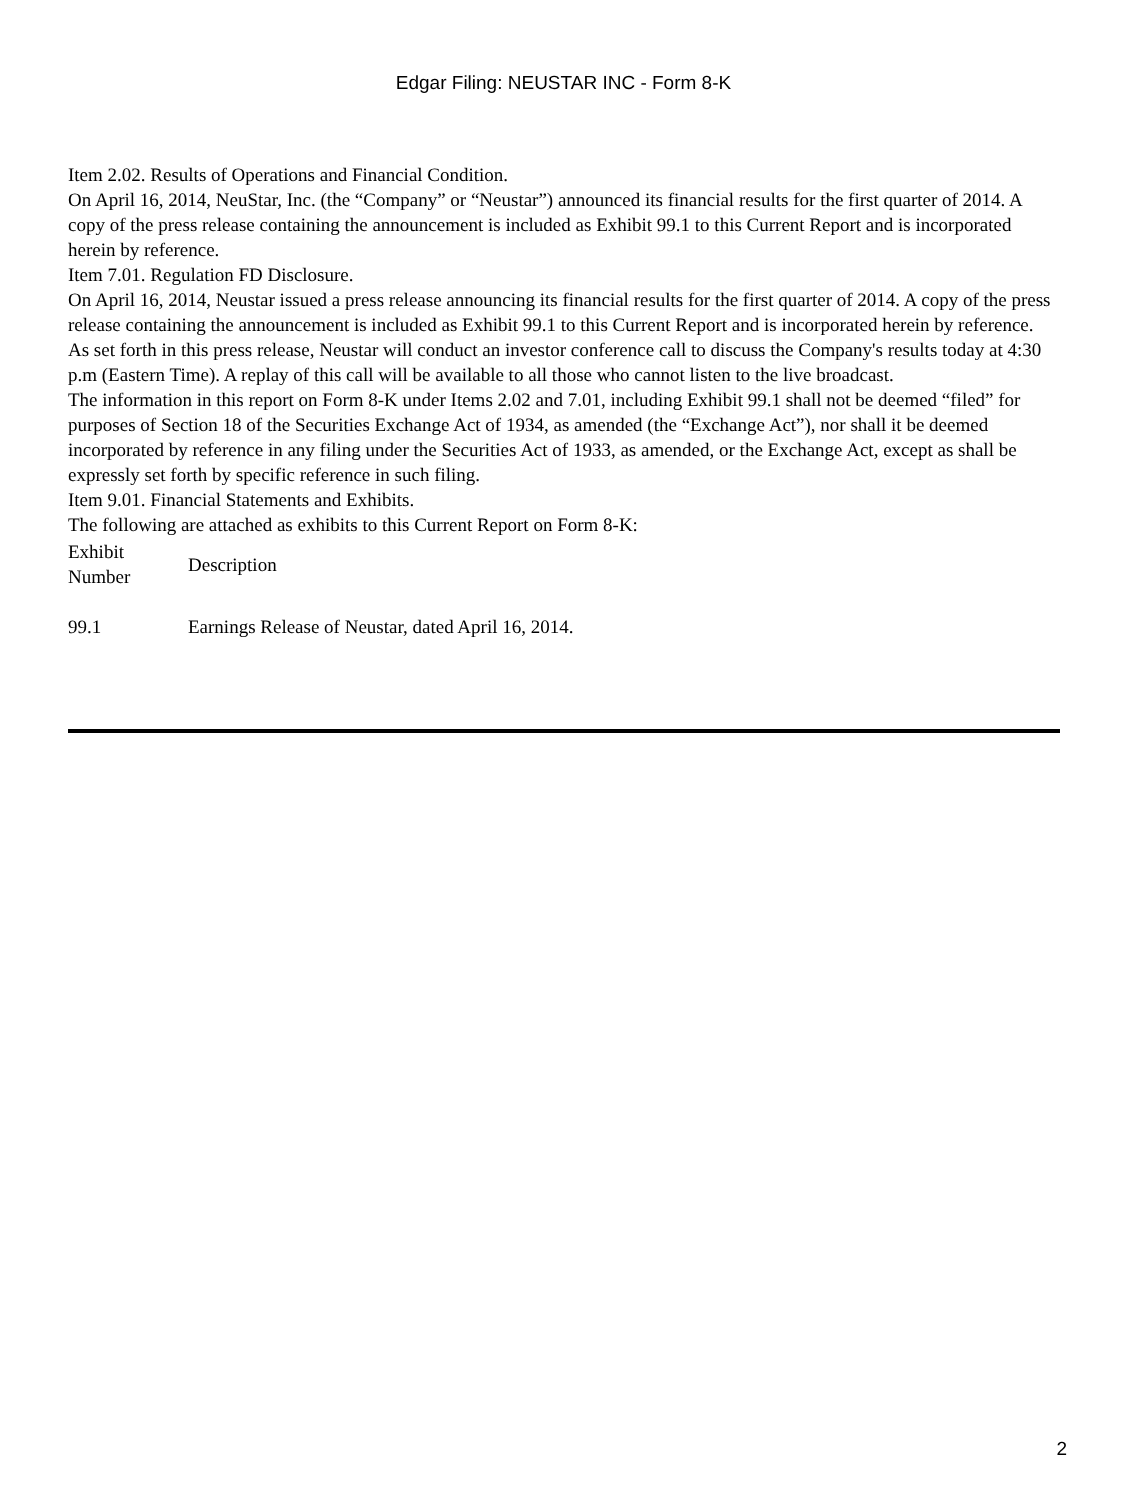Edgar Filing: NEUSTAR INC - Form 8-K
Item 2.02. Results of Operations and Financial Condition.
On April 16, 2014, NeuStar, Inc. (the “Company” or “Neustar”) announced its financial results for the first quarter of 2014. A copy of the press release containing the announcement is included as Exhibit 99.1 to this Current Report and is incorporated herein by reference.
Item 7.01. Regulation FD Disclosure.
On April 16, 2014, Neustar issued a press release announcing its financial results for the first quarter of 2014. A copy of the press release containing the announcement is included as Exhibit 99.1 to this Current Report and is incorporated herein by reference.
As set forth in this press release, Neustar will conduct an investor conference call to discuss the Company's results today at 4:30 p.m (Eastern Time). A replay of this call will be available to all those who cannot listen to the live broadcast.
The information in this report on Form 8-K under Items 2.02 and 7.01, including Exhibit 99.1 shall not be deemed “filed” for purposes of Section 18 of the Securities Exchange Act of 1934, as amended (the “Exchange Act”), nor shall it be deemed incorporated by reference in any filing under the Securities Act of 1933, as amended, or the Exchange Act, except as shall be expressly set forth by specific reference in such filing.
Item 9.01. Financial Statements and Exhibits.
The following are attached as exhibits to this Current Report on Form 8-K:
| Exhibit Number | Description |
| --- | --- |
| 99.1 | Earnings Release of Neustar, dated April 16, 2014. |
2